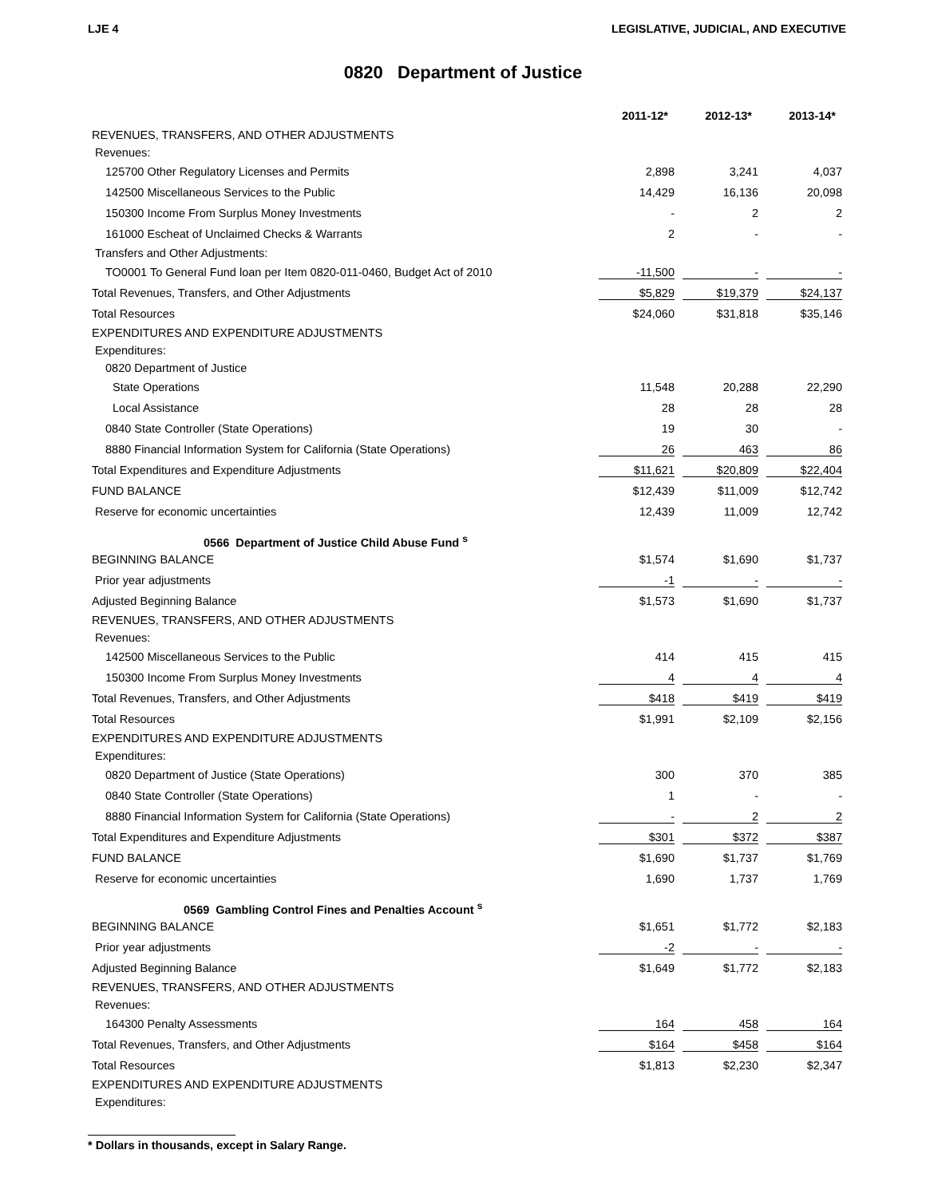LJE 4 LEGISLATIVE, JUDICIAL, AND EXECUTIVE
0820 Department of Justice
| | 2011-12* | 2012-13* | 2013-14* |
| --- | --- | --- | --- |
| REVENUES, TRANSFERS, AND OTHER ADJUSTMENTS | | | |
| Revenues: | | | |
| 125700 Other Regulatory Licenses and Permits | 2,898 | 3,241 | 4,037 |
| 142500 Miscellaneous Services to the Public | 14,429 | 16,136 | 20,098 |
| 150300 Income From Surplus Money Investments | - | 2 | 2 |
| 161000 Escheat of Unclaimed Checks & Warrants | 2 | - | - |
| Transfers and Other Adjustments: | | | |
| TO0001 To General Fund loan per Item 0820-011-0460, Budget Act of 2010 | -11,500 | - | - |
| Total Revenues, Transfers, and Other Adjustments | $5,829 | $19,379 | $24,137 |
| Total Resources | $24,060 | $31,818 | $35,146 |
| EXPENDITURES AND EXPENDITURE ADJUSTMENTS | | | |
| Expenditures: | | | |
| 0820 Department of Justice | | | |
| State Operations | 11,548 | 20,288 | 22,290 |
| Local Assistance | 28 | 28 | 28 |
| 0840 State Controller (State Operations) | 19 | 30 | - |
| 8880 Financial Information System for California (State Operations) | 26 | 463 | 86 |
| Total Expenditures and Expenditure Adjustments | $11,621 | $20,809 | $22,404 |
| FUND BALANCE | $12,439 | $11,009 | $12,742 |
| Reserve for economic uncertainties | 12,439 | 11,009 | 12,742 |
| 0566 Department of Justice Child Abuse Fund <sup>s</sup> | | | |
| BEGINNING BALANCE | $1,574 | $1,690 | $1,737 |
| Prior year adjustments | -1 | - | - |
| Adjusted Beginning Balance | $1,573 | $1,690 | $1,737 |
| REVENUES, TRANSFERS, AND OTHER ADJUSTMENTS | | | |
| Revenues: | | | |
| 142500 Miscellaneous Services to the Public | 414 | 415 | 415 |
| 150300 Income From Surplus Money Investments | 4 | 4 | 4 |
| Total Revenues, Transfers, and Other Adjustments | $418 | $419 | $419 |
| Total Resources | $1,991 | $2,109 | $2,156 |
| EXPENDITURES AND EXPENDITURE ADJUSTMENTS | | | |
| Expenditures: | | | |
| 0820 Department of Justice (State Operations) | 300 | 370 | 385 |
| 0840 State Controller (State Operations) | 1 | - | - |
| 8880 Financial Information System for California (State Operations) | - | 2 | 2 |
| Total Expenditures and Expenditure Adjustments | $301 | $372 | $387 |
| FUND BALANCE | $1,690 | $1,737 | $1,769 |
| Reserve for economic uncertainties | 1,690 | 1,737 | 1,769 |
| 0569 Gambling Control Fines and Penalties Account <sup>s</sup> | | | |
| BEGINNING BALANCE | $1,651 | $1,772 | $2,183 |
| Prior year adjustments | -2 | - | - |
| Adjusted Beginning Balance | $1,649 | $1,772 | $2,183 |
| REVENUES, TRANSFERS, AND OTHER ADJUSTMENTS | | | |
| Revenues: | | | |
| 164300 Penalty Assessments | 164 | 458 | 164 |
| Total Revenues, Transfers, and Other Adjustments | $164 | $458 | $164 |
| Total Resources | $1,813 | $2,230 | $2,347 |
| EXPENDITURES AND EXPENDITURE ADJUSTMENTS | | | |
| Expenditures: | | | |
* Dollars in thousands, except in Salary Range.